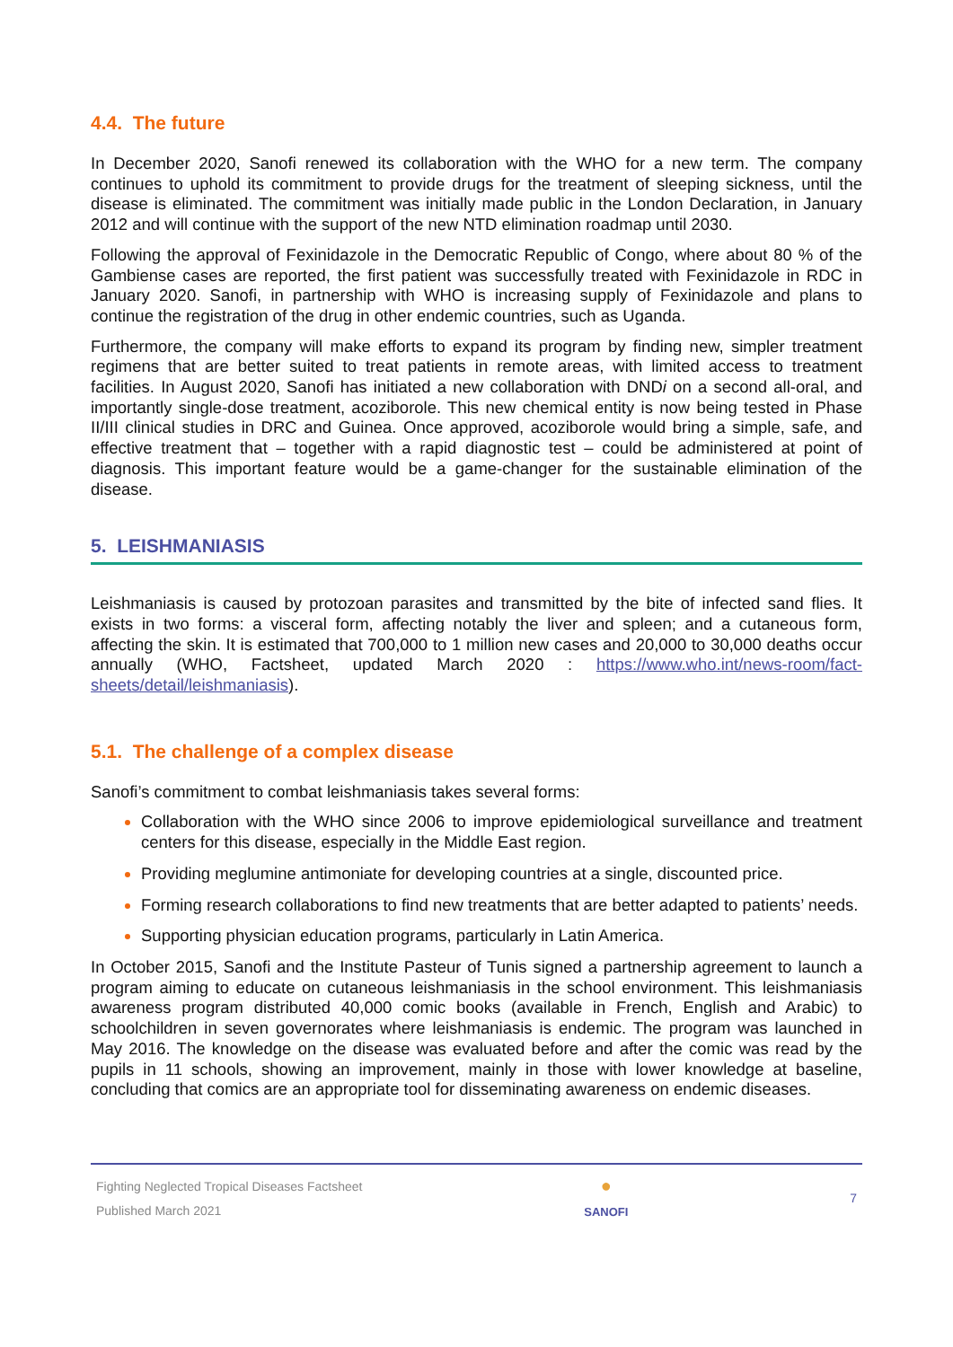4.4. The future
In December 2020, Sanofi renewed its collaboration with the WHO for a new term. The company continues to uphold its commitment to provide drugs for the treatment of sleeping sickness, until the disease is eliminated. The commitment was initially made public in the London Declaration, in January 2012 and will continue with the support of the new NTD elimination roadmap until 2030.
Following the approval of Fexinidazole in the Democratic Republic of Congo, where about 80 % of the Gambiense cases are reported, the first patient was successfully treated with Fexinidazole in RDC in January 2020. Sanofi, in partnership with WHO is increasing supply of Fexinidazole and plans to continue the registration of the drug in other endemic countries, such as Uganda.
Furthermore, the company will make efforts to expand its program by finding new, simpler treatment regimens that are better suited to treat patients in remote areas, with limited access to treatment facilities. In August 2020, Sanofi has initiated a new collaboration with DNDi on a second all-oral, and importantly single-dose treatment, acoziborole. This new chemical entity is now being tested in Phase II/III clinical studies in DRC and Guinea. Once approved, acoziborole would bring a simple, safe, and effective treatment that – together with a rapid diagnostic test – could be administered at point of diagnosis. This important feature would be a game-changer for the sustainable elimination of the disease.
5. LEISHMANIASIS
Leishmaniasis is caused by protozoan parasites and transmitted by the bite of infected sand flies. It exists in two forms: a visceral form, affecting notably the liver and spleen; and a cutaneous form, affecting the skin. It is estimated that 700,000 to 1 million new cases and 20,000 to 30,000 deaths occur annually (WHO, Factsheet, updated March 2020 : https://www.who.int/news-room/fact-sheets/detail/leishmaniasis).
5.1. The challenge of a complex disease
Sanofi’s commitment to combat leishmaniasis takes several forms:
Collaboration with the WHO since 2006 to improve epidemiological surveillance and treatment centers for this disease, especially in the Middle East region.
Providing meglumine antimoniate for developing countries at a single, discounted price.
Forming research collaborations to find new treatments that are better adapted to patients’ needs.
Supporting physician education programs, particularly in Latin America.
In October 2015, Sanofi and the Institute Pasteur of Tunis signed a partnership agreement to launch a program aiming to educate on cutaneous leishmaniasis in the school environment. This leishmaniasis awareness program distributed 40,000 comic books (available in French, English and Arabic) to schoolchildren in seven governorates where leishmaniasis is endemic. The program was launched in May 2016. The knowledge on the disease was evaluated before and after the comic was read by the pupils in 11 schools, showing an improvement, mainly in those with lower knowledge at baseline, concluding that comics are an appropriate tool for disseminating awareness on endemic diseases.
Fighting Neglected Tropical Diseases Factsheet
Published March 2021
●
SANOFI
7